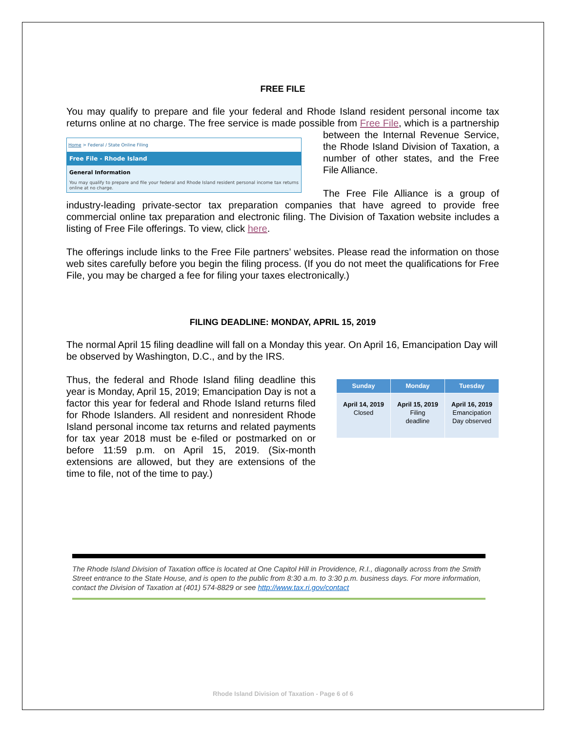FREE FILE
You may qualify to prepare and file your federal and Rhode Island resident personal income tax returns online at no charge. The free service is made possible from Free File, which is a
Home > Federal / State Online Filing
Free File - Rhode Island
General Information
You may qualify to prepare and file your federal and Rhode Island resident personal income tax returns online at no charge.
partnership between the Internal Revenue Service, the Rhode Island Division of Taxation, a number of other states, and the Free File Alliance.
The Free File Alliance is a group of industry-leading private-sector tax preparation companies that have agreed to provide free commercial online tax preparation and electronic filing. The Division of Taxation website includes a listing of Free File offerings. To view, click here.
The offerings include links to the Free File partners’ websites. Please read the information on those web sites carefully before you begin the filing process. (If you do not meet the qualifications for Free File, you may be charged a fee for filing your taxes electronically.)
FILING DEADLINE: MONDAY, APRIL 15, 2019
The normal April 15 filing deadline will fall on a Monday this year. On April 16, Emancipation Day will be observed by Washington, D.C., and by the IRS.
| Sunday | Monday | Tuesday |
| --- | --- | --- |
| April 14, 2019 Closed | April 15, 2019 Filing deadline | April 16, 2019 Emancipation Day observed |
Thus, the federal and Rhode Island filing deadline this year is Monday, April 15, 2019; Emancipation Day is not a factor this year for federal and Rhode Island returns filed for Rhode Islanders. All resident and nonresident Rhode Island personal income tax returns and related payments for tax year 2018 must be e-filed or postmarked on or before 11:59 p.m. on April 15, 2019. (Six-month extensions are allowed, but they are extensions of the time to file, not of the time to pay.)
The Rhode Island Division of Taxation office is located at One Capitol Hill in Providence, R.I., diagonally across from the Smith Street entrance to the State House, and is open to the public from 8:30 a.m. to 3:30 p.m. business days. For more information, contact the Division of Taxation at (401) 574-8829 or see http://www.tax.ri.gov/contact
Rhode Island Division of Taxation - Page 6 of 6